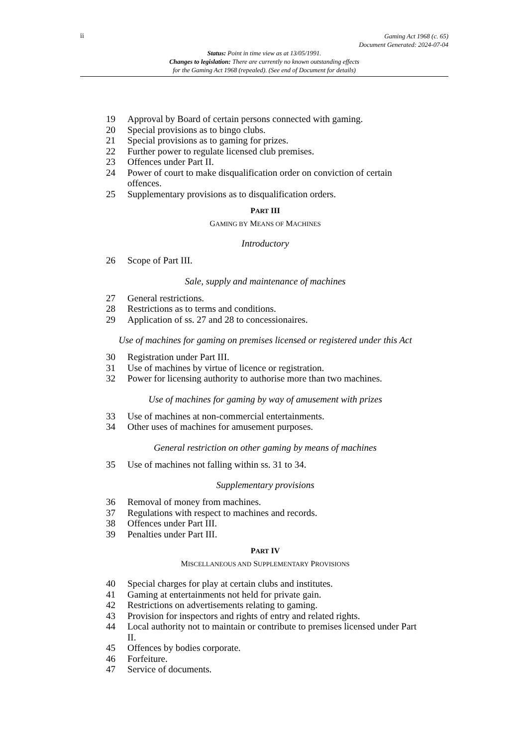ii
Gaming Act 1968 (c. 65)
Document Generated: 2024-07-04
Status: Point in time view as at 13/05/1991.
Changes to legislation: There are currently no known outstanding effects
for the Gaming Act 1968 (repealed). (See end of Document for details)
19 Approval by Board of certain persons connected with gaming.
20 Special provisions as to bingo clubs.
21 Special provisions as to gaming for prizes.
22 Further power to regulate licensed club premises.
23 Offences under Part II.
24 Power of court to make disqualification order on conviction of certain offences.
25 Supplementary provisions as to disqualification orders.
PART III
GAMING BY MEANS OF MACHINES
Introductory
26 Scope of Part III.
Sale, supply and maintenance of machines
27 General restrictions.
28 Restrictions as to terms and conditions.
29 Application of ss. 27 and 28 to concessionaires.
Use of machines for gaming on premises licensed or registered under this Act
30 Registration under Part III.
31 Use of machines by virtue of licence or registration.
32 Power for licensing authority to authorise more than two machines.
Use of machines for gaming by way of amusement with prizes
33 Use of machines at non-commercial entertainments.
34 Other uses of machines for amusement purposes.
General restriction on other gaming by means of machines
35 Use of machines not falling within ss. 31 to 34.
Supplementary provisions
36 Removal of money from machines.
37 Regulations with respect to machines and records.
38 Offences under Part III.
39 Penalties under Part III.
PART IV
MISCELLANEOUS AND SUPPLEMENTARY PROVISIONS
40 Special charges for play at certain clubs and institutes.
41 Gaming at entertainments not held for private gain.
42 Restrictions on advertisements relating to gaming.
43 Provision for inspectors and rights of entry and related rights.
44 Local authority not to maintain or contribute to premises licensed under Part II.
45 Offences by bodies corporate.
46 Forfeiture.
47 Service of documents.